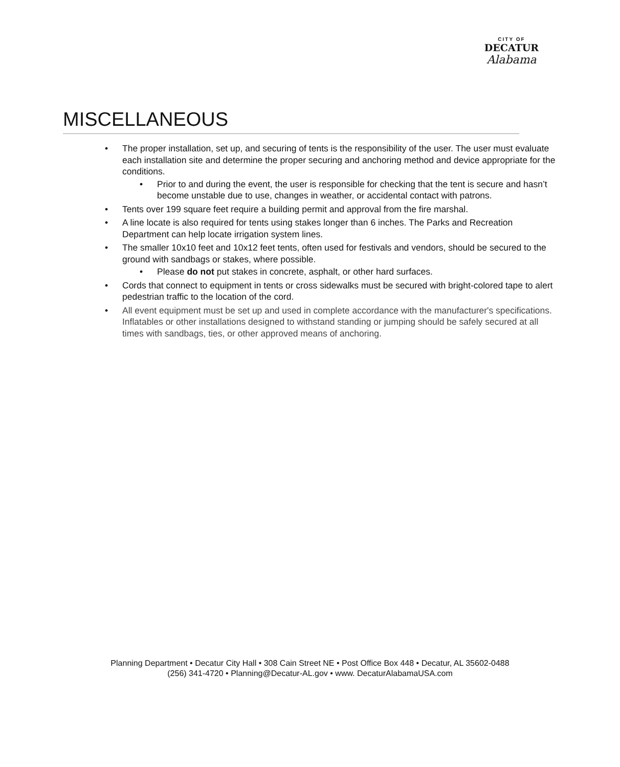CITY OF
DECATUR
Alabama
MISCELLANEOUS
• The proper installation, set up, and securing of tents is the responsibility of the user. The user must evaluate each installation site and determine the proper securing and anchoring method and device appropriate for the conditions.
• Prior to and during the event, the user is responsible for checking that the tent is secure and hasn’t become unstable due to use, changes in weather, or accidental contact with patrons.
• Tents over 199 square feet require a building permit and approval from the fire marshal.
• A line locate is also required for tents using stakes longer than 6 inches. The Parks and Recreation Department can help locate irrigation system lines.
• The smaller 10x10 feet and 10x12 feet tents, often used for festivals and vendors, should be secured to the ground with sandbags or stakes, where possible.
• Please do not put stakes in concrete, asphalt, or other hard surfaces.
• Cords that connect to equipment in tents or cross sidewalks must be secured with bright-colored tape to alert pedestrian traffic to the location of the cord.
• All event equipment must be set up and used in complete accordance with the manufacturer's specifications. Inflatables or other installations designed to withstand standing or jumping should be safely secured at all times with sandbags, ties, or other approved means of anchoring.
Planning Department • Decatur City Hall • 308 Cain Street NE • Post Office Box 448 • Decatur, AL 35602-0488
(256) 341-4720 • Planning@Decatur-AL.gov • www. DecaturAlabamaUSA.com